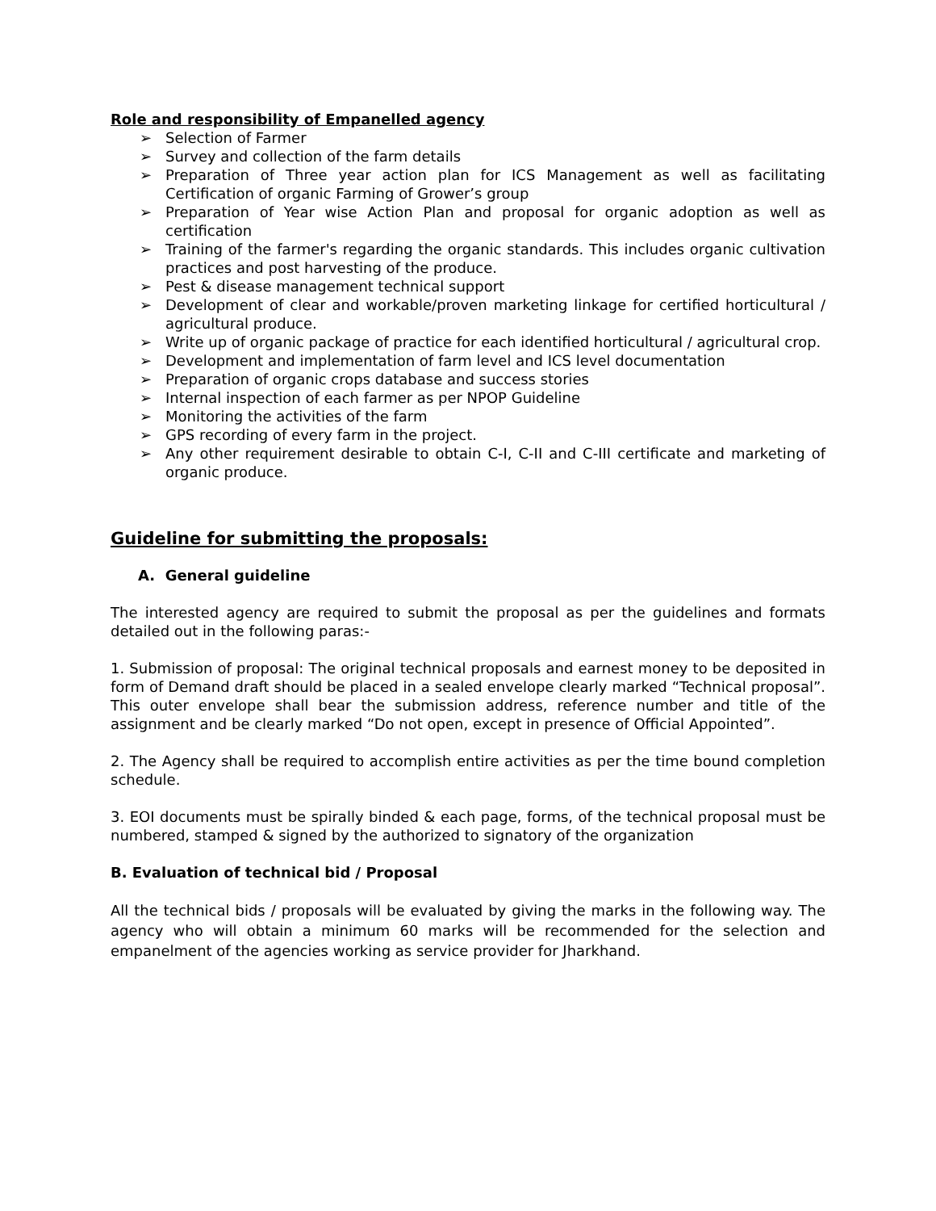Role and responsibility of Empanelled agency
➢ Selection of Farmer
➢ Survey and collection of the farm details
➢ Preparation of Three year action plan for ICS Management as well as facilitating Certification of organic Farming of Grower’s group
➢ Preparation of Year wise Action Plan and proposal for organic adoption as well as certification
➢ Training of the farmer's regarding the organic standards. This includes organic cultivation practices and post harvesting of the produce.
➢ Pest & disease management technical support
➢ Development of clear and workable/proven marketing linkage for certified horticultural / agricultural produce.
➢ Write up of organic package of practice for each identified horticultural / agricultural crop.
➢ Development and implementation of farm level and ICS level documentation
➢ Preparation of organic crops database and success stories
➢ Internal inspection of each farmer as per NPOP Guideline
➢ Monitoring the activities of the farm
➢ GPS recording of every farm in the project.
➢ Any other requirement desirable to obtain C-I, C-II and C-III certificate and marketing of organic produce.
Guideline for submitting the proposals:
A. General guideline
The interested agency are required to submit the proposal as per the guidelines and formats detailed out in the following paras:-
1. Submission of proposal: The original technical proposals and earnest money to be deposited in form of Demand draft should be placed in a sealed envelope clearly marked “Technical proposal”. This outer envelope shall bear the submission address, reference number and title of the assignment and be clearly marked “Do not open, except in presence of Official Appointed”.
2. The Agency shall be required to accomplish entire activities as per the time bound completion schedule.
3. EOI documents must be spirally binded & each page, forms, of the technical proposal must be numbered, stamped & signed by the authorized to signatory of the organization
B. Evaluation of technical bid / Proposal
All the technical bids / proposals will be evaluated by giving the marks in the following way. The agency who will obtain a minimum 60 marks will be recommended for the selection and empanelment of the agencies working as service provider for Jharkhand.